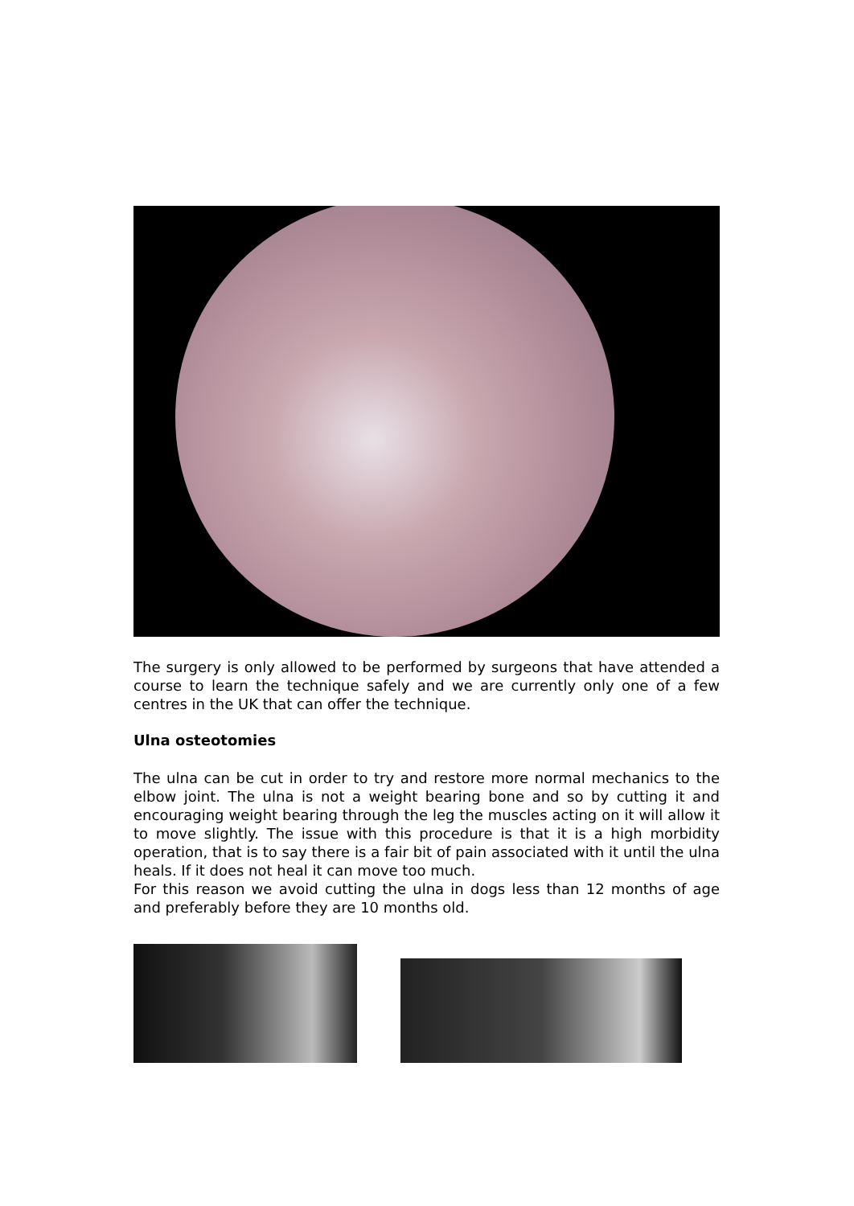The surgery is only allowed to be performed by surgeons that have attended a course to learn the technique safely and we are currently only one of a few centres in the UK that can offer the technique.
Ulna osteotomies
The ulna can be cut in order to try and restore more normal mechanics to the elbow joint. The ulna is not a weight bearing bone and so by cutting it and encouraging weight bearing through the leg the muscles acting on it will allow it to move slightly. The issue with this procedure is that it is a high morbidity operation, that is to say there is a fair bit of pain associated with it until the ulna heals. If it does not heal it can move too much.
For this reason we avoid cutting the ulna in dogs less than 12 months of age and preferably before they are 10 months old.